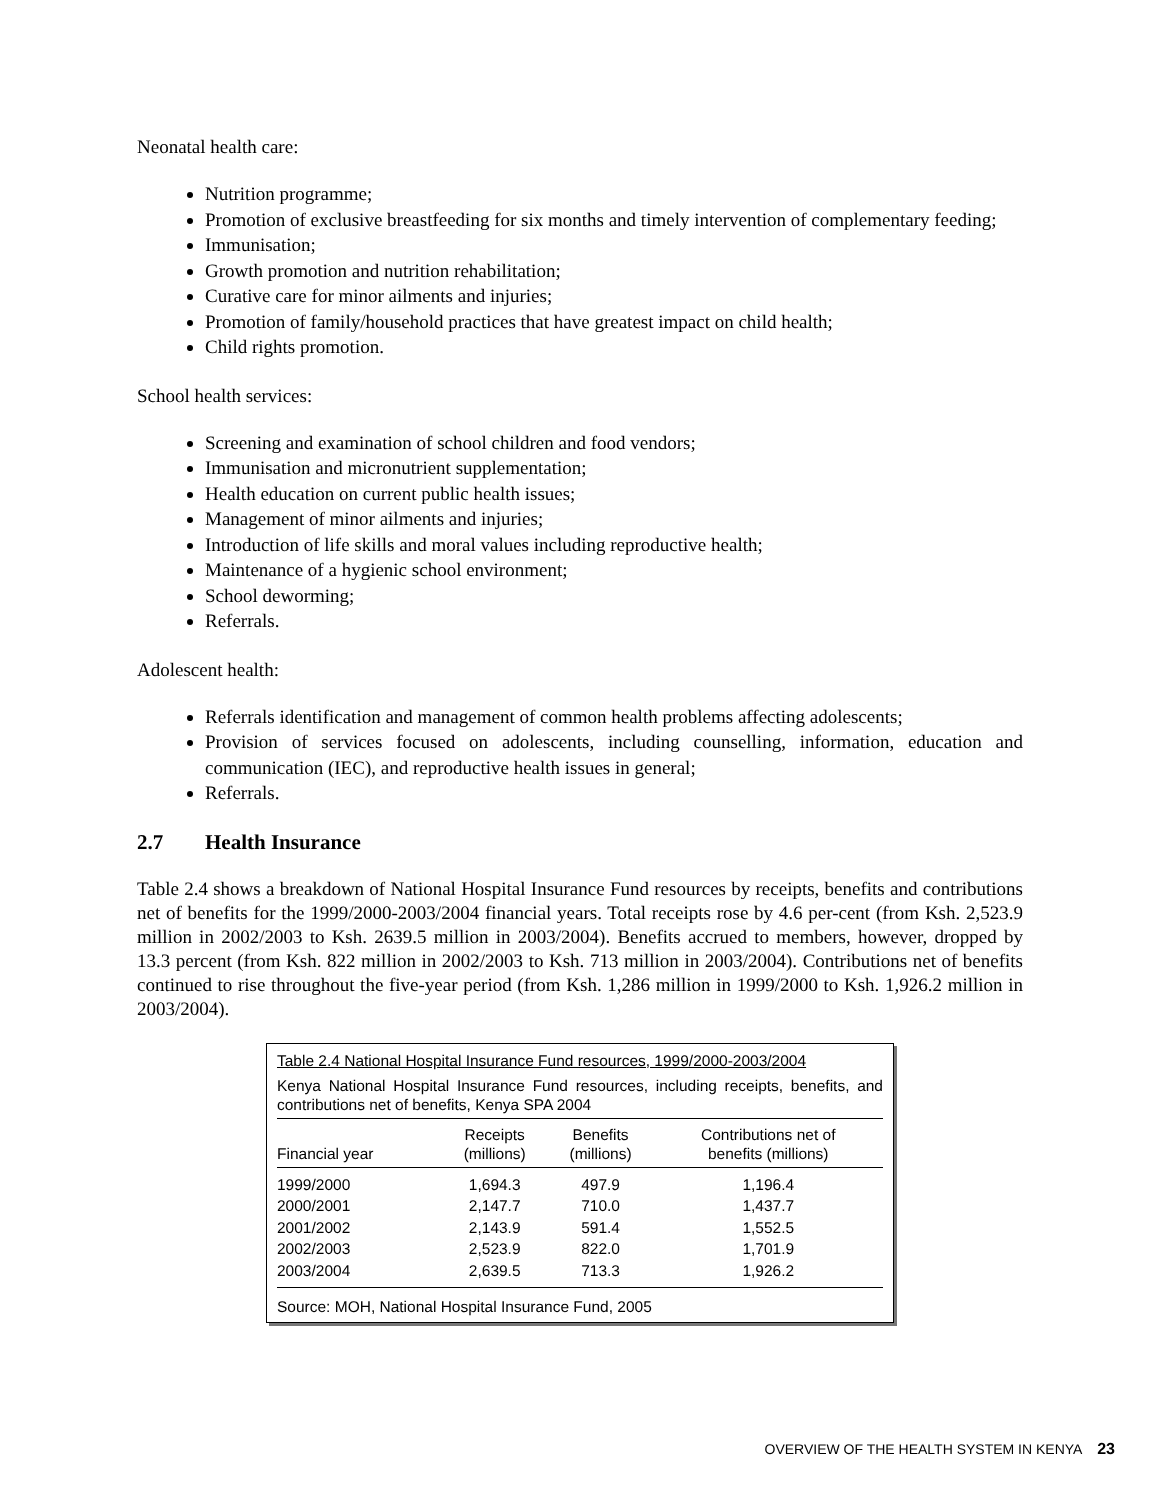Neonatal health care:
Nutrition programme;
Promotion of exclusive breastfeeding for six months and timely intervention of complementary feeding;
Immunisation;
Growth promotion and nutrition rehabilitation;
Curative care for minor ailments and injuries;
Promotion of family/household practices that have greatest impact on child health;
Child rights promotion.
School health services:
Screening and examination of school children and food vendors;
Immunisation and micronutrient supplementation;
Health education on current public health issues;
Management of minor ailments and injuries;
Introduction of life skills and moral values including reproductive health;
Maintenance of a hygienic school environment;
School deworming;
Referrals.
Adolescent health:
Referrals identification and management of common health problems affecting adolescents;
Provision of services focused on adolescents, including counselling, information, education and communication (IEC), and reproductive health issues in general;
Referrals.
2.7 Health Insurance
Table 2.4 shows a breakdown of National Hospital Insurance Fund resources by receipts, benefits and contributions net of benefits for the 1999/2000-2003/2004 financial years. Total receipts rose by 4.6 per-cent (from Ksh. 2,523.9 million in 2002/2003 to Ksh. 2639.5 million in 2003/2004). Benefits accrued to members, however, dropped by 13.3 percent (from Ksh. 822 million in 2002/2003 to Ksh. 713 million in 2003/2004). Contributions net of benefits continued to rise throughout the five-year period (from Ksh. 1,286 million in 1999/2000 to Ksh. 1,926.2 million in 2003/2004).
Table 2.4 National Hospital Insurance Fund resources, 1999/2000-2003/2004
Kenya National Hospital Insurance Fund resources, including receipts, benefits, and contributions net of benefits, Kenya SPA 2004
| Financial year | Receipts (millions) | Benefits (millions) | Contributions net of benefits (millions) |
| --- | --- | --- | --- |
| 1999/2000 | 1,694.3 | 497.9 | 1,196.4 |
| 2000/2001 | 2,147.7 | 710.0 | 1,437.7 |
| 2001/2002 | 2,143.9 | 591.4 | 1,552.5 |
| 2002/2003 | 2,523.9 | 822.0 | 1,701.9 |
| 2003/2004 | 2,639.5 | 713.3 | 1,926.2 |
Source: MOH, National Hospital Insurance Fund, 2005
OVERVIEW OF THE HEALTH SYSTEM IN KENYA 23